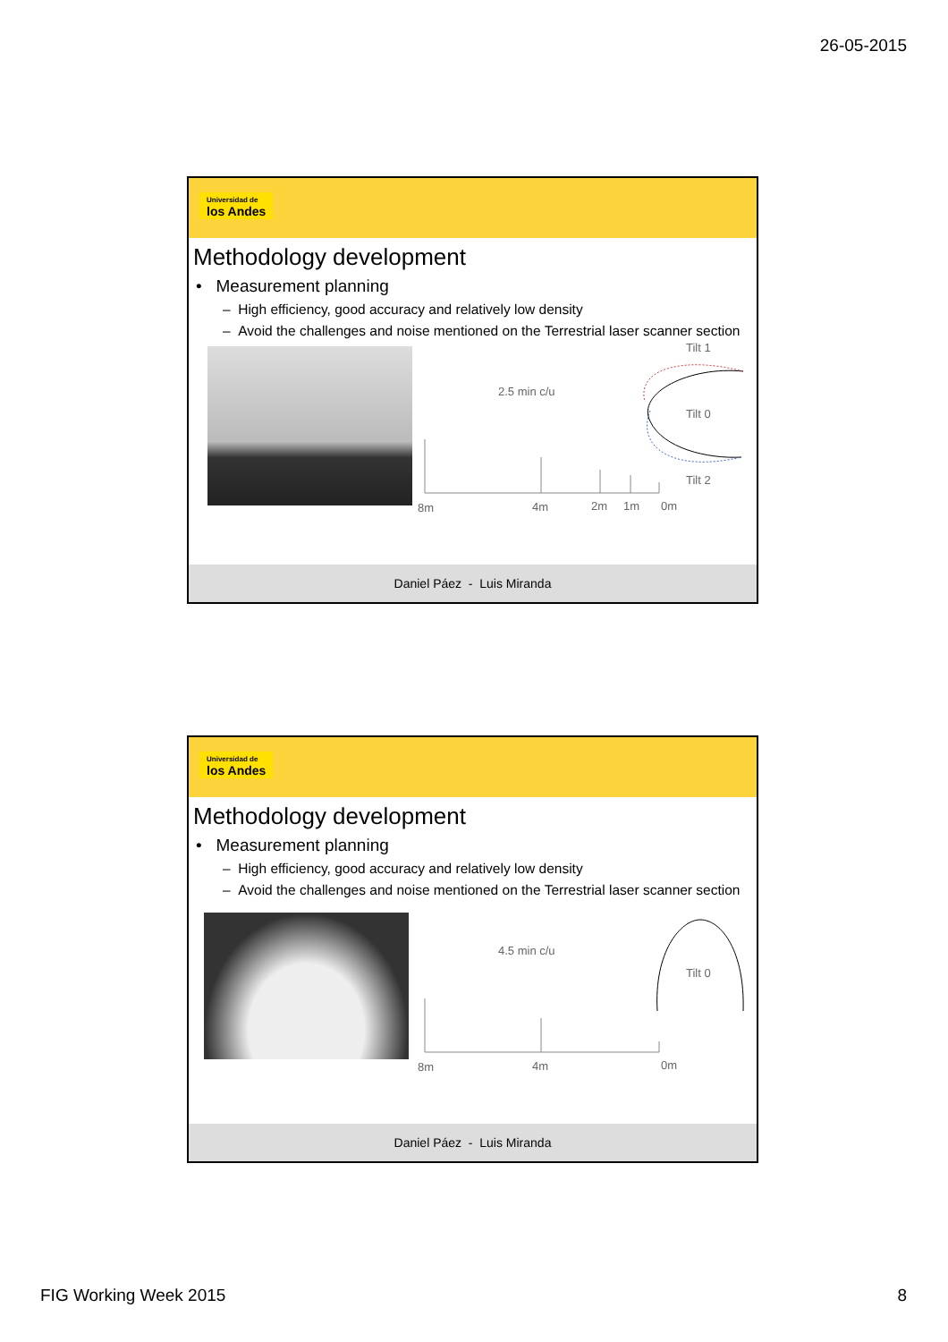26-05-2015
Universidad de
los Andes
Methodology development
• Measurement planning
– High efficiency, good accuracy and relatively low density
– Avoid the challenges and noise mentioned on the Terrestrial laser scanner section
Tilt 1
2.5 min c/u
Tilt 0
Tilt 2
8m 4m 2m 1m 0m
Daniel Páez - Luis Miranda
Universidad de
los Andes
Methodology development
• Measurement planning
– High efficiency, good accuracy and relatively low density
– Avoid the challenges and noise mentioned on the Terrestrial laser scanner section
4.5 min c/u
Tilt 0
8m 4m 0m
Daniel Páez - Luis Miranda
FIG Working Week 2015 8